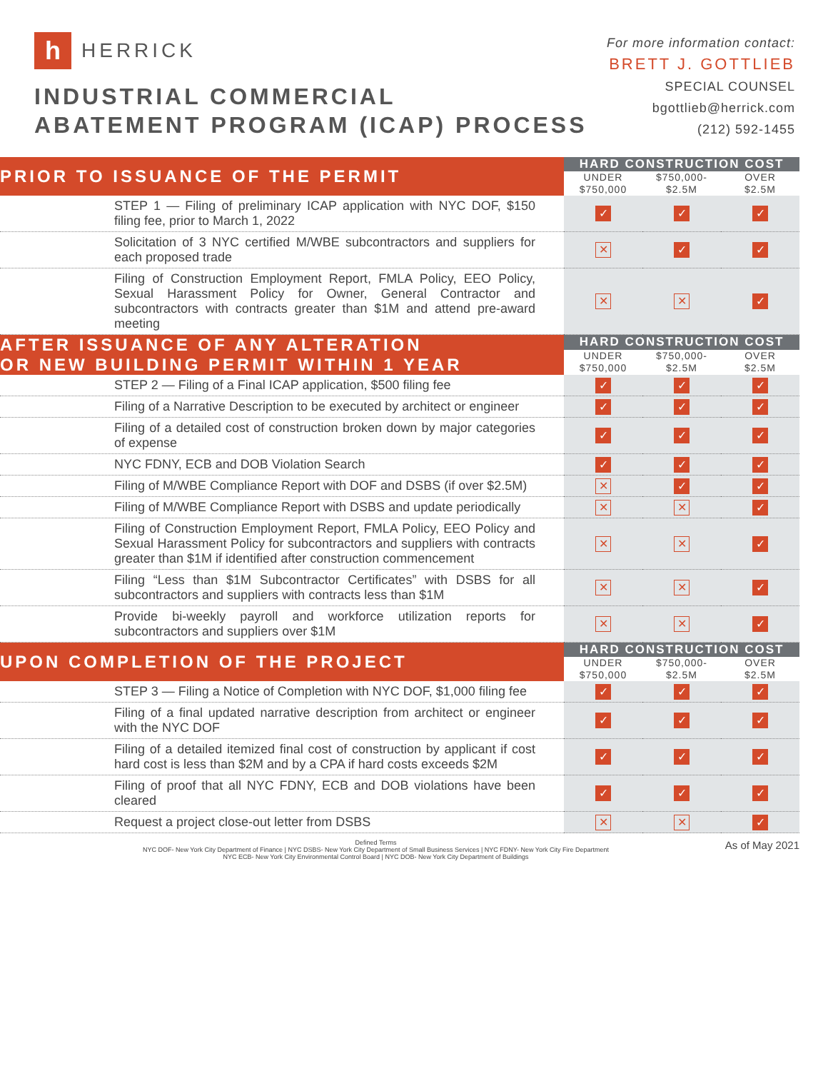h HERRICK
INDUSTRIAL COMMERCIAL
ABATEMENT PROGRAM (ICAP) PROCESS
For more information contact:
BRETT J. GOTTLIEB
SPECIAL COUNSEL
bgottlieb@herrick.com
(212) 592-1455
| PRIOR TO ISSUANCE OF THE PERMIT | HARD CONSTRUCTION COST | | | |
| | UNDER $750,000 | $750,000- $2.5M | OVER $2.5M | |
| STEP 1 — Filing of preliminary ICAP application with NYC DOF, $150 filing fee, prior to March 1, 2022 | ✓ | ✓ | ✓ | |
| Solicitation of 3 NYC certified M/WBE subcontractors and suppliers for each proposed trade | ✕ | ✓ | ✓ | |
| Filing of Construction Employment Report, FMLA Policy, EEO Policy, Sexual Harassment Policy for Owner, General Contractor and subcontractors with contracts greater than $1M and attend pre-award meeting | ✕ | ✕ | ✓ | |
| AFTER ISSUANCE OF ANY ALTERATION OR NEW BUILDING PERMIT WITHIN 1 YEAR | HARD CONSTRUCTION COST | | | |
| | UNDER $750,000 | $750,000- $2.5M | OVER $2.5M | |
| STEP 2 — Filing of a Final ICAP application, $500 filing fee | ✓ | ✓ | ✓ | |
| Filing of a Narrative Description to be executed by architect or engineer | ✓ | ✓ | ✓ | |
| Filing of a detailed cost of construction broken down by major categories of expense | ✓ | ✓ | ✓ | |
| NYC FDNY, ECB and DOB Violation Search | ✓ | ✓ | ✓ | |
| Filing of M/WBE Compliance Report with DOF and DSBS (if over $2.5M) | ✕ | ✓ | ✓ | |
| Filing of M/WBE Compliance Report with DSBS and update periodically | ✕ | ✕ | ✓ | |
| Filing of Construction Employment Report, FMLA Policy, EEO Policy and Sexual Harassment Policy for subcontractors and suppliers with contracts greater than $1M if identified after construction commencement | ✕ | ✕ | ✓ | |
| Filing “Less than $1M Subcontractor Certificates” with DSBS for all subcontractors and suppliers with contracts less than $1M | ✕ | ✕ | ✓ | |
| Provide bi-weekly payroll and workforce utilization reports for subcontractors and suppliers over $1M | ✕ | ✕ | ✓ | |
| UPON COMPLETION OF THE PROJECT | HARD CONSTRUCTION COST | | | |
| | UNDER $750,000 | $750,000- $2.5M | OVER $2.5M | |
| STEP 3 — Filing a Notice of Completion with NYC DOF, $1,000 filing fee | ✓ | ✓ | ✓ | |
| Filing of a final updated narrative description from architect or engineer with the NYC DOF | ✓ | ✓ | ✓ | |
| Filing of a detailed itemized final cost of construction by applicant if cost hard cost is less than $2M and by a CPA if hard costs exceeds $2M | ✓ | ✓ | ✓ | |
| Filing of proof that all NYC FDNY, ECB and DOB violations have been cleared | ✓ | ✓ | ✓ | |
| Request a project close-out letter from DSBS | ✕ | ✕ | ✓ | |
Defined Terms
NYC DOF- New York City Department of Finance | NYC DSBS- New York City Department of Small Business Services | NYC FDNY- New York City Fire Department
NYC ECB- New York City Environmental Control Board | NYC DOB- New York City Department of Buildings
As of May 2021